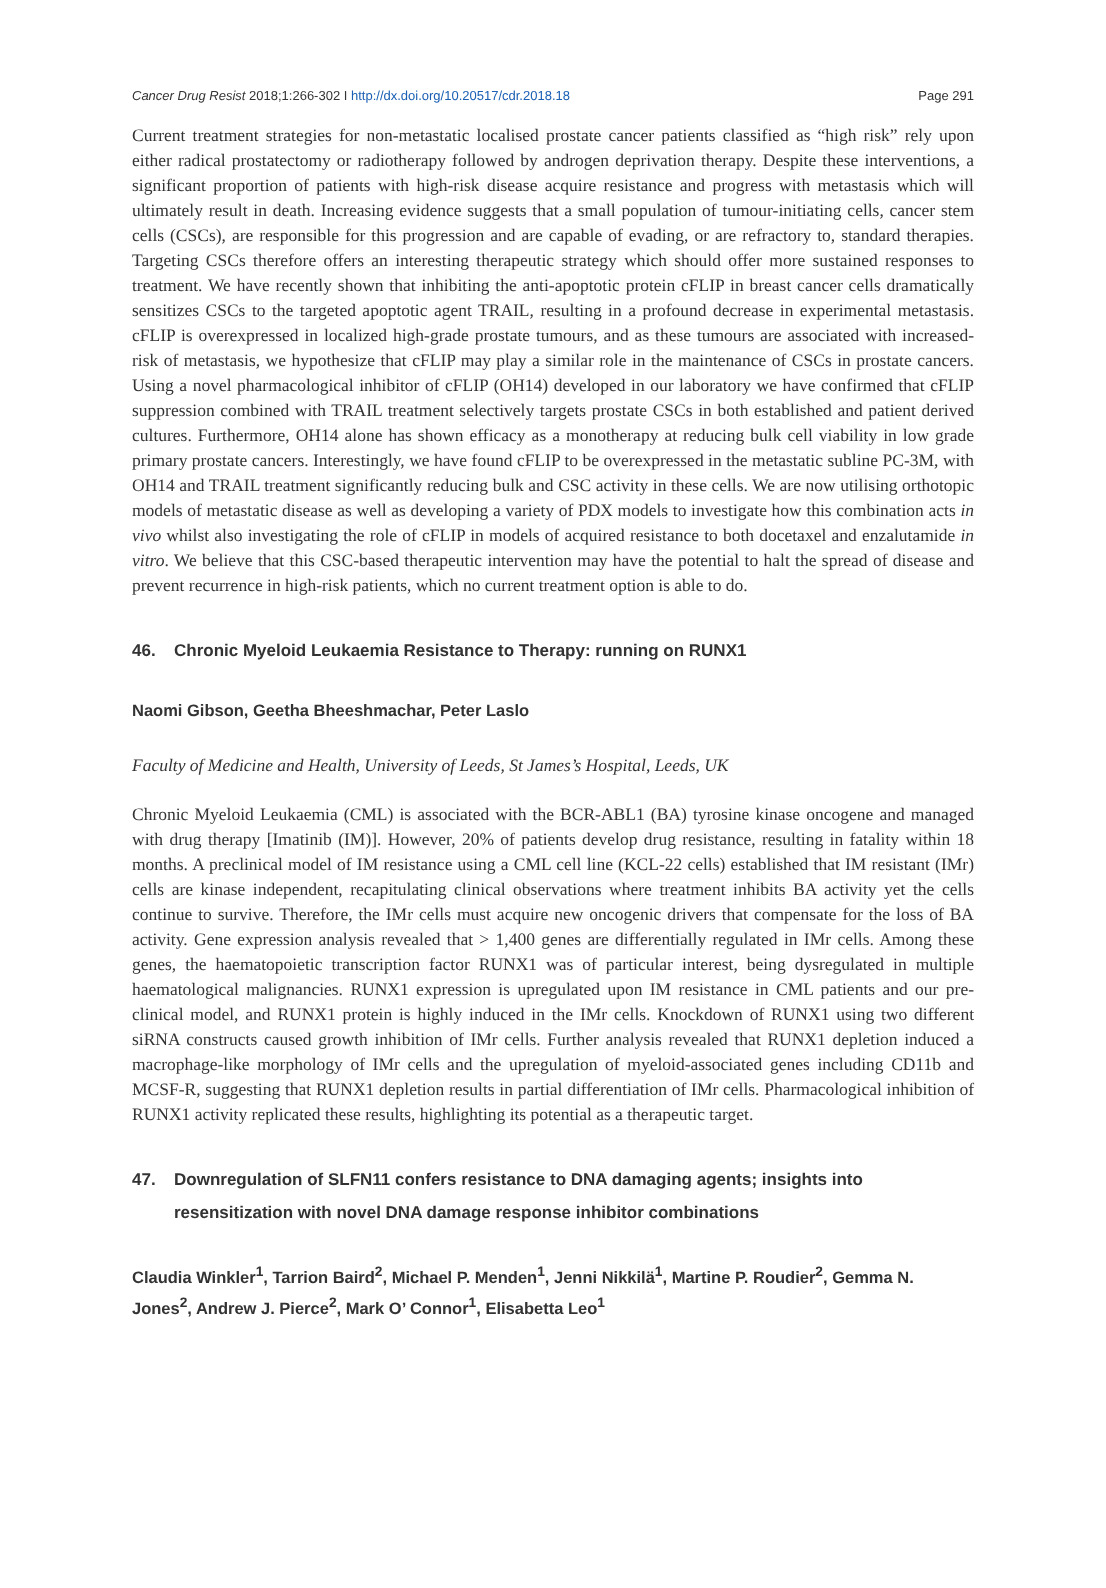Cancer Drug Resist 2018;1:266-302 I http://dx.doi.org/10.20517/cdr.2018.18 Page 291
Current treatment strategies for non-metastatic localised prostate cancer patients classified as “high risk” rely upon either radical prostatectomy or radiotherapy followed by androgen deprivation therapy. Despite these interventions, a significant proportion of patients with high-risk disease acquire resistance and progress with metastasis which will ultimately result in death. Increasing evidence suggests that a small population of tumour-initiating cells, cancer stem cells (CSCs), are responsible for this progression and are capable of evading, or are refractory to, standard therapies. Targeting CSCs therefore offers an interesting therapeutic strategy which should offer more sustained responses to treatment. We have recently shown that inhibiting the anti-apoptotic protein cFLIP in breast cancer cells dramatically sensitizes CSCs to the targeted apoptotic agent TRAIL, resulting in a profound decrease in experimental metastasis. cFLIP is overexpressed in localized high-grade prostate tumours, and as these tumours are associated with increased-risk of metastasis, we hypothesize that cFLIP may play a similar role in the maintenance of CSCs in prostate cancers. Using a novel pharmacological inhibitor of cFLIP (OH14) developed in our laboratory we have confirmed that cFLIP suppression combined with TRAIL treatment selectively targets prostate CSCs in both established and patient derived cultures. Furthermore, OH14 alone has shown efficacy as a monotherapy at reducing bulk cell viability in low grade primary prostate cancers. Interestingly, we have found cFLIP to be overexpressed in the metastatic subline PC-3M, with OH14 and TRAIL treatment significantly reducing bulk and CSC activity in these cells. We are now utilising orthotopic models of metastatic disease as well as developing a variety of PDX models to investigate how this combination acts in vivo whilst also investigating the role of cFLIP in models of acquired resistance to both docetaxel and enzalutamide in vitro. We believe that this CSC-based therapeutic intervention may have the potential to halt the spread of disease and prevent recurrence in high-risk patients, which no current treatment option is able to do.
46. Chronic Myeloid Leukaemia Resistance to Therapy: running on RUNX1
Naomi Gibson, Geetha Bheeshmachar, Peter Laslo
Faculty of Medicine and Health, University of Leeds, St James’s Hospital, Leeds, UK
Chronic Myeloid Leukaemia (CML) is associated with the BCR-ABL1 (BA) tyrosine kinase oncogene and managed with drug therapy [Imatinib (IM)]. However, 20% of patients develop drug resistance, resulting in fatality within 18 months. A preclinical model of IM resistance using a CML cell line (KCL-22 cells) established that IM resistant (IMr) cells are kinase independent, recapitulating clinical observations where treatment inhibits BA activity yet the cells continue to survive. Therefore, the IMr cells must acquire new oncogenic drivers that compensate for the loss of BA activity. Gene expression analysis revealed that > 1,400 genes are differentially regulated in IMr cells. Among these genes, the haematopoietic transcription factor RUNX1 was of particular interest, being dysregulated in multiple haematological malignancies. RUNX1 expression is upregulated upon IM resistance in CML patients and our pre-clinical model, and RUNX1 protein is highly induced in the IMr cells. Knockdown of RUNX1 using two different siRNA constructs caused growth inhibition of IMr cells. Further analysis revealed that RUNX1 depletion induced a macrophage-like morphology of IMr cells and the upregulation of myeloid-associated genes including CD11b and MCSF-R, suggesting that RUNX1 depletion results in partial differentiation of IMr cells. Pharmacological inhibition of RUNX1 activity replicated these results, highlighting its potential as a therapeutic target.
47. Downregulation of SLFN11 confers resistance to DNA damaging agents; insights into resensitization with novel DNA damage response inhibitor combinations
Claudia Winkler<sup>1</sup>, Tarrion Baird<sup>2</sup>, Michael P. Menden<sup>1</sup>, Jenni Nikkilä<sup>1</sup>, Martine P. Roudier<sup>2</sup>, Gemma N. Jones<sup>2</sup>, Andrew J. Pierce<sup>2</sup>, Mark O’ Connor<sup>1</sup>, Elisabetta Leo<sup>1</sup>